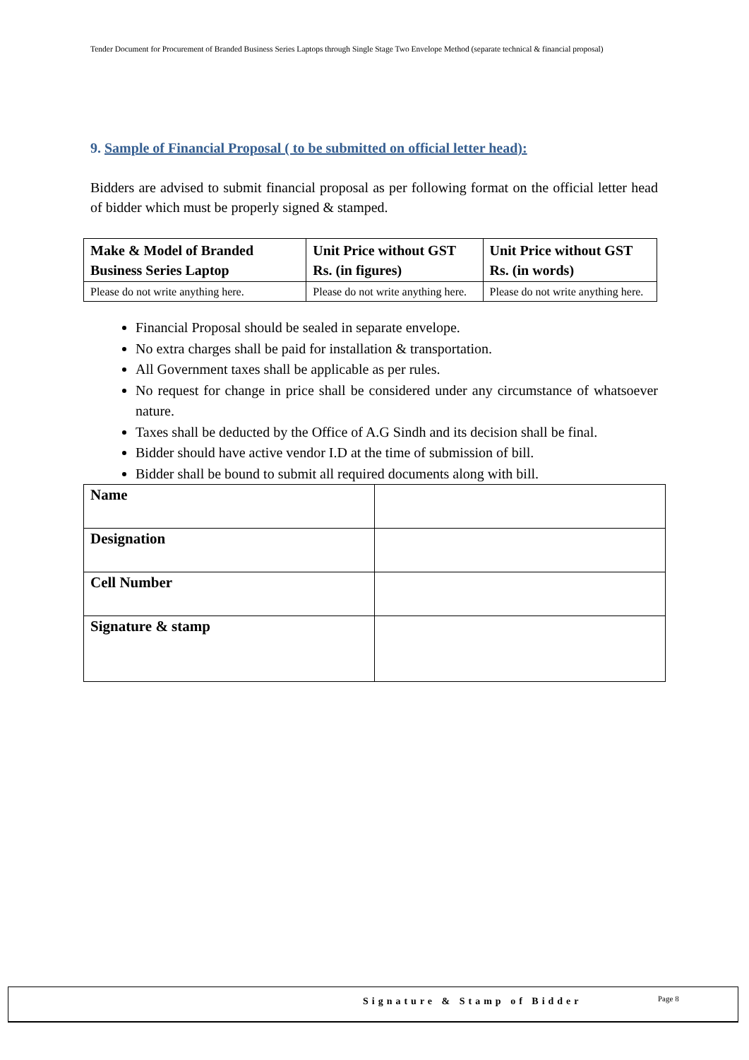Tender Document for Procurement of Branded Business Series Laptops through Single Stage Two Envelope Method (separate technical & financial proposal)
9. Sample of Financial Proposal ( to be submitted on official letter head):
Bidders are advised to submit financial proposal as per following format on the official letter head of bidder which must be properly signed & stamped.
| Make & Model of Branded Business Series Laptop | Unit Price without GST Rs. (in figures) | Unit Price without GST Rs. (in words) |
| --- | --- | --- |
| Please do not write anything here. | Please do not write anything here. | Please do not write anything here. |
Financial Proposal should be sealed in separate envelope.
No extra charges shall be paid for installation & transportation.
All Government taxes shall be applicable as per rules.
No request for change in price shall be considered under any circumstance of whatsoever nature.
Taxes shall be deducted by the Office of A.G Sindh and its decision shall be final.
Bidder should have active vendor I.D at the time of submission of bill.
Bidder shall be bound to submit all required documents along with bill.
| Name | |
| Designation | |
| Cell Number | |
| Signature & stamp | |
Signature & Stamp of Bidder Page 8